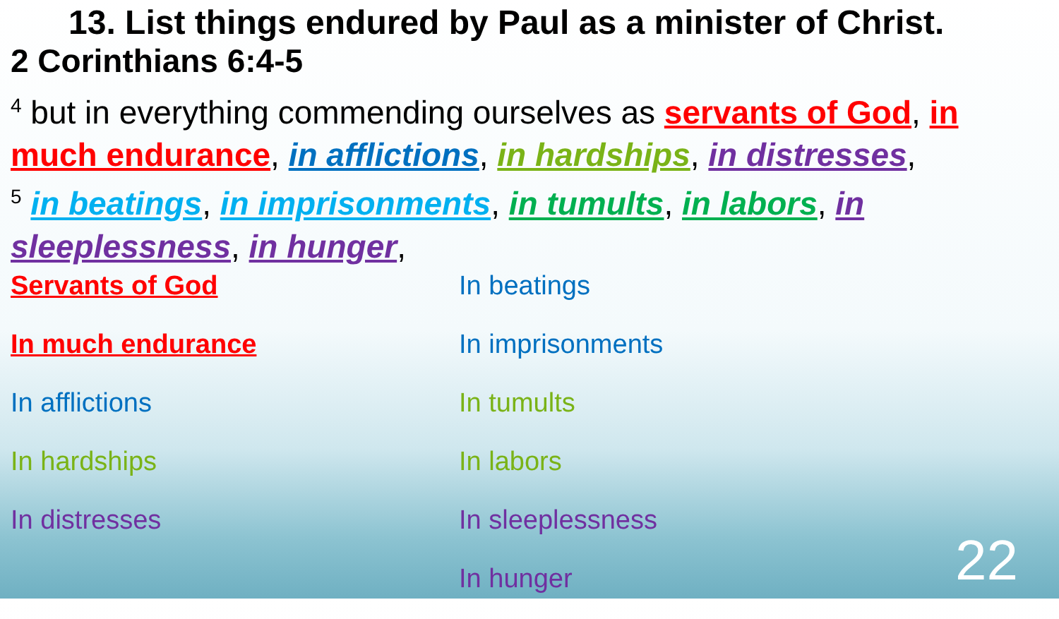13. List things endured by Paul as a minister of Christ.
2 Corinthians 6:4-5
<sup>4</sup> but in everything commending ourselves as servants of God, in much endurance, in afflictions, in hardships, in distresses,
<sup>5</sup> in beatings, in imprisonments, in tumults, in labors, in sleeplessness, in hunger,
Servants of God
In much endurance
In afflictions
In hardships
In distresses
In beatings
In imprisonments
In tumults
In labors
In sleeplessness
In hunger
22